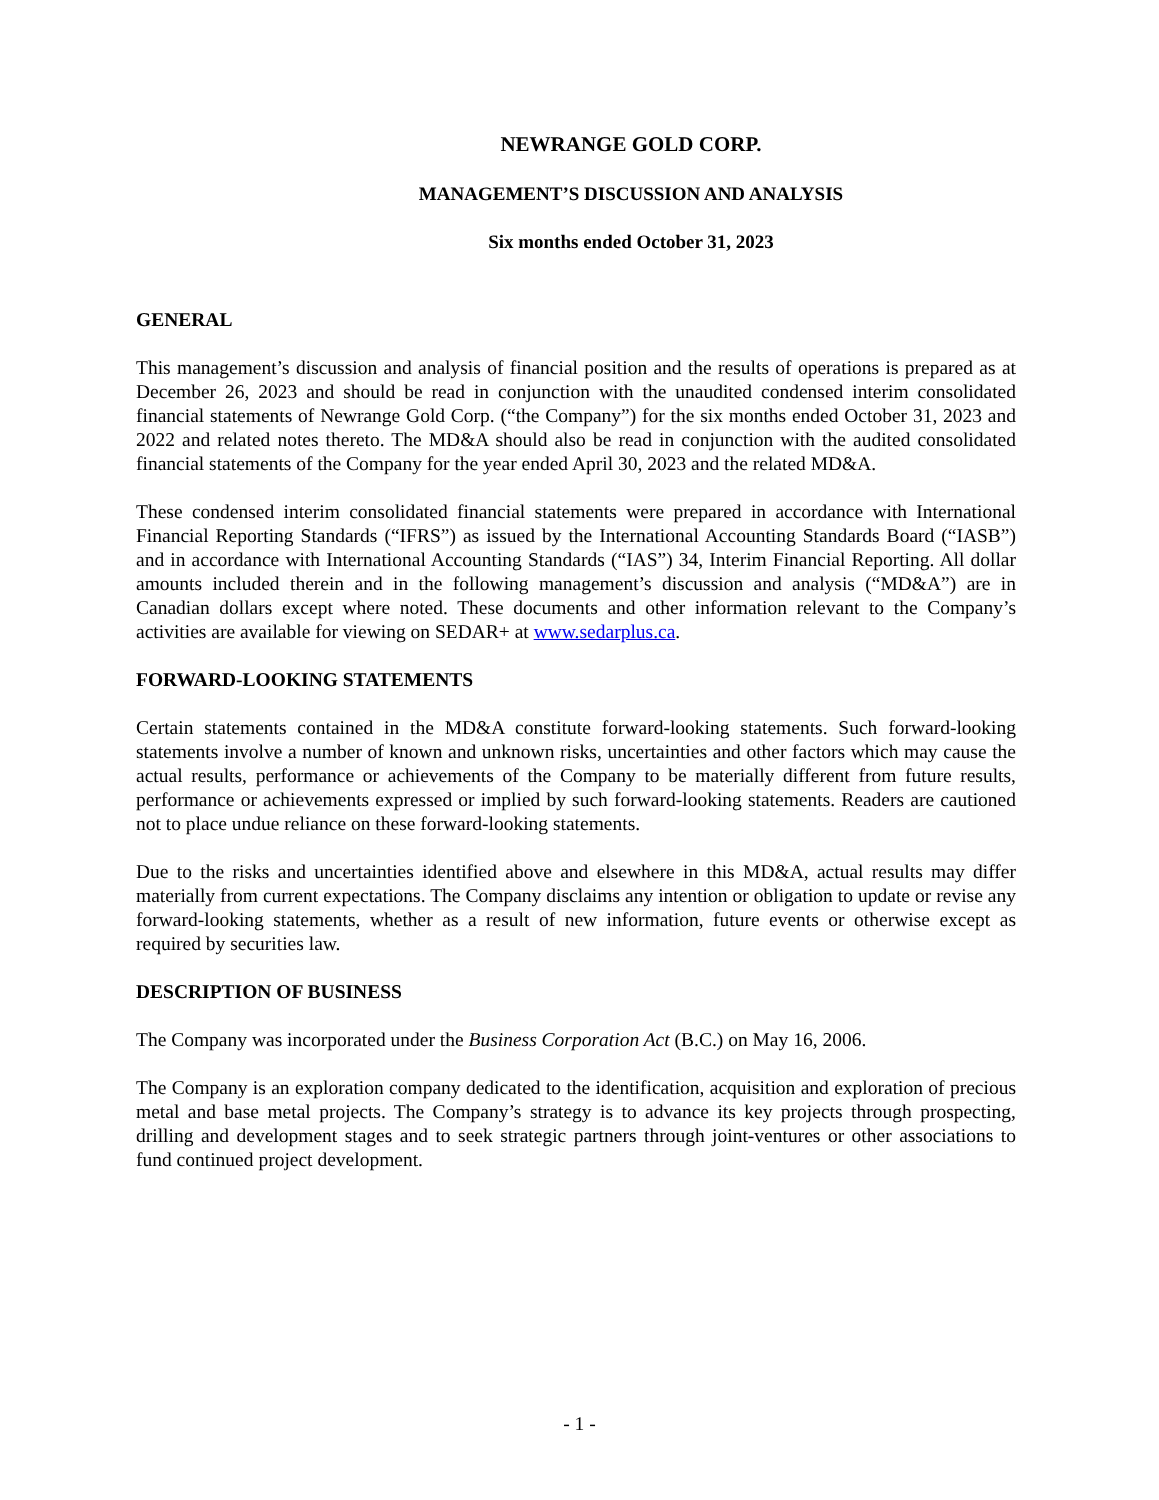NEWRANGE GOLD CORP.
MANAGEMENT’S DISCUSSION AND ANALYSIS
Six months ended October 31, 2023
GENERAL
This management’s discussion and analysis of financial position and the results of operations is prepared as at December 26, 2023 and should be read in conjunction with the unaudited condensed interim consolidated financial statements of Newrange Gold Corp. (“the Company”) for the six months ended October 31, 2023 and 2022 and related notes thereto. The MD&A should also be read in conjunction with the audited consolidated financial statements of the Company for the year ended April 30, 2023 and the related MD&A.
These condensed interim consolidated financial statements were prepared in accordance with International Financial Reporting Standards (“IFRS”) as issued by the International Accounting Standards Board (“IASB”) and in accordance with International Accounting Standards (“IAS”) 34, Interim Financial Reporting. All dollar amounts included therein and in the following management’s discussion and analysis (“MD&A”) are in Canadian dollars except where noted. These documents and other information relevant to the Company’s activities are available for viewing on SEDAR+ at www.sedarplus.ca.
FORWARD-LOOKING STATEMENTS
Certain statements contained in the MD&A constitute forward-looking statements. Such forward-looking statements involve a number of known and unknown risks, uncertainties and other factors which may cause the actual results, performance or achievements of the Company to be materially different from future results, performance or achievements expressed or implied by such forward-looking statements. Readers are cautioned not to place undue reliance on these forward-looking statements.
Due to the risks and uncertainties identified above and elsewhere in this MD&A, actual results may differ materially from current expectations. The Company disclaims any intention or obligation to update or revise any forward-looking statements, whether as a result of new information, future events or otherwise except as required by securities law.
DESCRIPTION OF BUSINESS
The Company was incorporated under the Business Corporation Act (B.C.) on May 16, 2006.
The Company is an exploration company dedicated to the identification, acquisition and exploration of precious metal and base metal projects. The Company’s strategy is to advance its key projects through prospecting, drilling and development stages and to seek strategic partners through joint-ventures or other associations to fund continued project development.
- 1 -